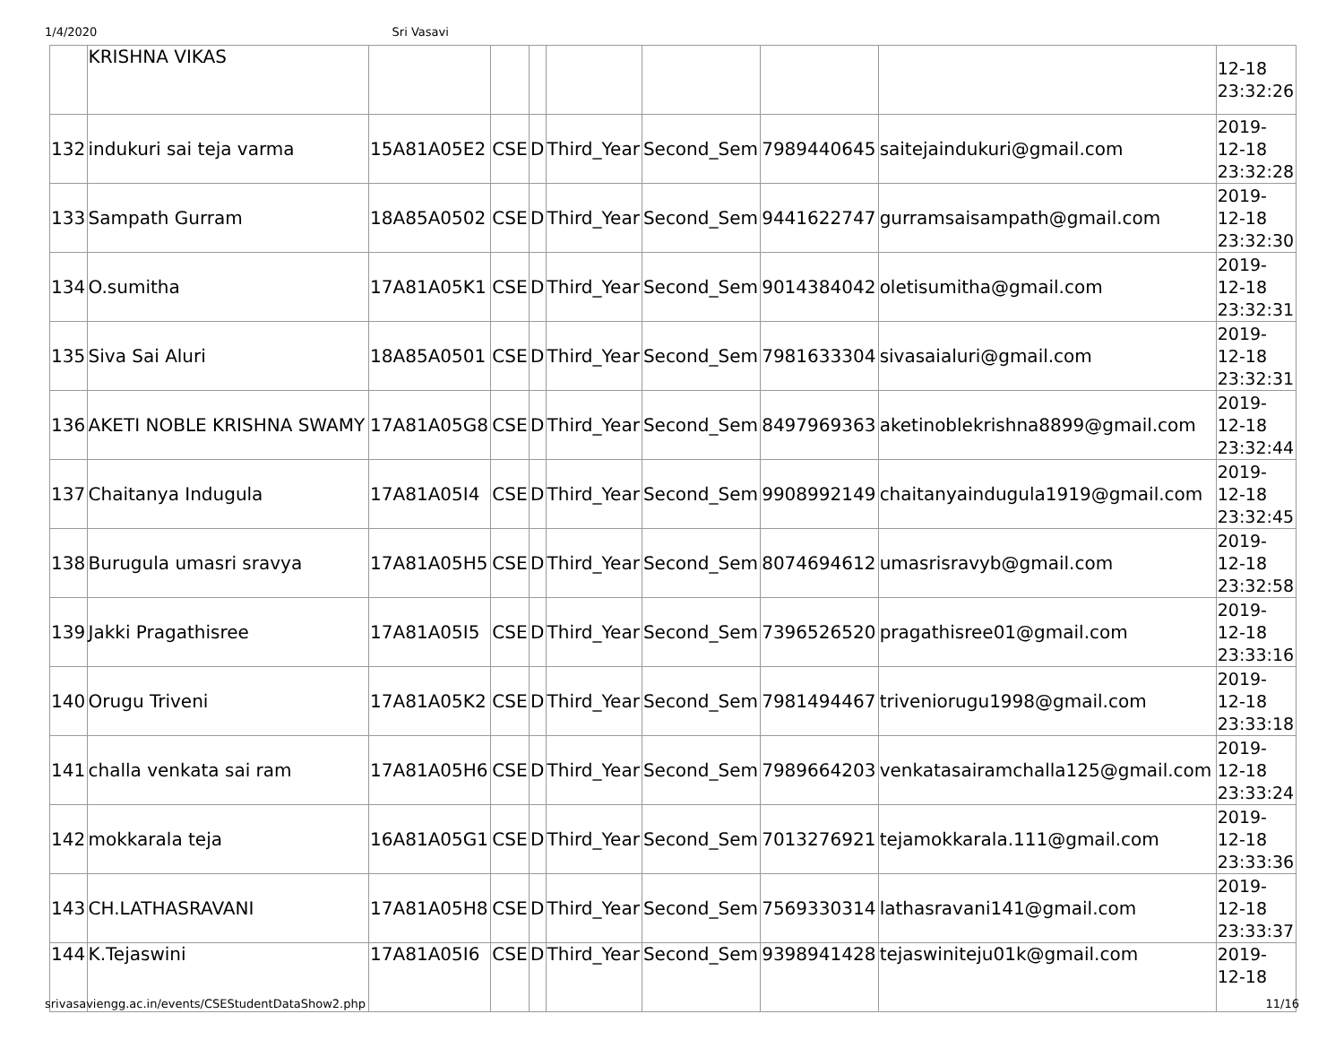1/4/2020 Sri Vasavi
| | KRISHNA VIKAS | | | | | | | | 12-18 23:32:26 |
| 132 | indukuri sai teja varma | 15A81A05E2 | CSE | D | Third_Year | Second_Sem | 7989440645 | saitejaindukuri@gmail.com | 2019- 12-18 23:32:28 |
| 133 | Sampath Gurram | 18A85A0502 | CSE | D | Third_Year | Second_Sem | 9441622747 | gurramsaisampath@gmail.com | 2019- 12-18 23:32:30 |
| 134 | O.sumitha | 17A81A05K1 | CSE | D | Third_Year | Second_Sem | 9014384042 | oletisumitha@gmail.com | 2019- 12-18 23:32:31 |
| 135 | Siva Sai Aluri | 18A85A0501 | CSE | D | Third_Year | Second_Sem | 7981633304 | sivasaialuri@gmail.com | 2019- 12-18 23:32:31 |
| 136 | AKETI NOBLE KRISHNA SWAMY | 17A81A05G8 | CSE | D | Third_Year | Second_Sem | 8497969363 | aketinoblekrishna8899@gmail.com | 2019- 12-18 23:32:44 |
| 137 | Chaitanya Indugula | 17A81A05I4 | CSE | D | Third_Year | Second_Sem | 9908992149 | chaitanyaindugula1919@gmail.com | 2019- 12-18 23:32:45 |
| 138 | Burugula umasri sravya | 17A81A05H5 | CSE | D | Third_Year | Second_Sem | 8074694612 | umasrisravyb@gmail.com | 2019- 12-18 23:32:58 |
| 139 | Jakki Pragathisree | 17A81A05I5 | CSE | D | Third_Year | Second_Sem | 7396526520 | pragathisree01@gmail.com | 2019- 12-18 23:33:16 |
| 140 | Orugu Triveni | 17A81A05K2 | CSE | D | Third_Year | Second_Sem | 7981494467 | triveniorugu1998@gmail.com | 2019- 12-18 23:33:18 |
| 141 | challa venkata sai ram | 17A81A05H6 | CSE | D | Third_Year | Second_Sem | 7989664203 | venkatasairamchalla125@gmail.com | 2019- 12-18 23:33:24 |
| 142 | mokkarala teja | 16A81A05G1 | CSE | D | Third_Year | Second_Sem | 7013276921 | tejamokkarala.111@gmail.com | 2019- 12-18 23:33:36 |
| 143 | CH.LATHASRAVANI | 17A81A05H8 | CSE | D | Third_Year | Second_Sem | 7569330314 | lathasravani141@gmail.com | 2019- 12-18 23:33:37 |
| 144 | K.Tejaswini | 17A81A05I6 | CSE | D | Third_Year | Second_Sem | 9398941428 | tejaswiniteju01k@gmail.com | 2019- 12-18 |
srivasaviengg.ac.in/events/CSEStudentDataShow2.php 11/16